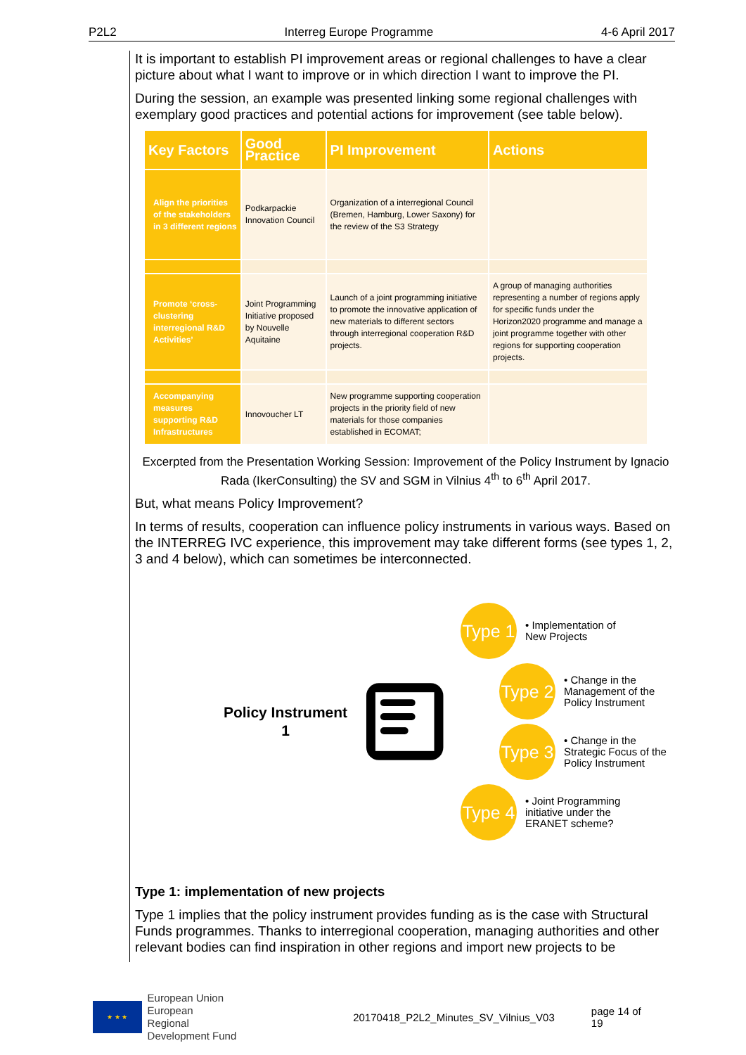P2L2 Interreg Europe Programme 4-6 April 2017
It is important to establish PI improvement areas or regional challenges to have a clear picture about what I want to improve or in which direction I want to improve the PI.
During the session, an example was presented linking some regional challenges with exemplary good practices and potential actions for improvement (see table below).
| Key Factors | Good Practice | PI Improvement | Actions |
| --- | --- | --- | --- |
| Align the priorities of the stakeholders in 3 different regions | Podkarpackie Innovation Council | Organization of a interregional Council (Bremen, Hamburg, Lower Saxony) for the review of the S3 Strategy | |
| Promote ‘cross-clustering interregional R&D Activities’ | Joint Programming Initiative proposed by Nouvelle Aquitaine | Launch of a joint programming initiative to promote the innovative application of new materials to different sectors through interregional cooperation R&D projects. | A group of managing authorities representing a number of regions apply for specific funds under the Horizon2020 programme and manage a joint programme together with other regions for supporting cooperation projects. |
| Accompanying measures supporting R&D Infrastructures | Innovoucher LT | New programme supporting cooperation projects in the priority field of new materials for those companies established in ECOMAT; | |
Excerpted from the Presentation Working Session: Improvement of the Policy Instrument by Ignacio Rada (IkerConsulting) the SV and SGM in Vilnius 4<sup>th</sup> to 6<sup>th</sup> April 2017.
But, what means Policy Improvement?
In terms of results, cooperation can influence policy instruments in various ways. Based on the INTERREG IVC experience, this improvement may take different forms (see types 1, 2, 3 and 4 below), which can sometimes be interconnected.
Policy Instrument 1
Type 1
• Implementation of New Projects
Type 2
• Change in the Management of the Policy Instrument
Type 3
• Change in the Strategic Focus of the Policy Instrument
Type 4
• Joint Programming initiative under the ERANET scheme?
Type 1: implementation of new projects
Type 1 implies that the policy instrument provides funding as is the case with Structural Funds programmes. Thanks to interregional cooperation, managing authorities and other relevant bodies can find inspiration in other regions and import new projects to be
★ ★ ★
European Union
European Regional
Development Fund
20170418_P2L2_Minutes_SV_Vilnius_V03
page 14 of 19